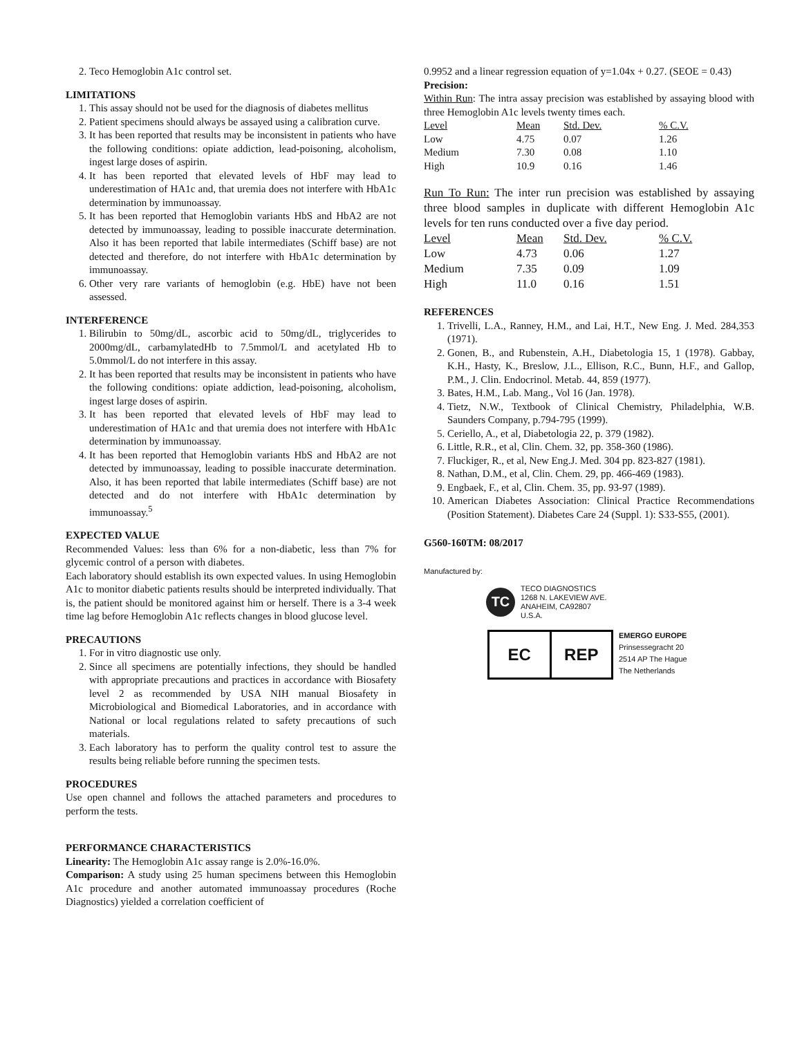2. Teco Hemoglobin A1c control set.
LIMITATIONS
1. This assay should not be used for the diagnosis of diabetes mellitus
2. Patient specimens should always be assayed using a calibration curve.
3. It has been reported that results may be inconsistent in patients who have the following conditions: opiate addiction, lead-poisoning, alcoholism, ingest large doses of aspirin.
4. It has been reported that elevated levels of HbF may lead to underestimation of HA1c and, that uremia does not interfere with HbA1c determination by immunoassay.
5. It has been reported that Hemoglobin variants HbS and HbA2 are not detected by immunoassay, leading to possible inaccurate determination. Also it has been reported that labile intermediates (Schiff base) are not detected and therefore, do not interfere with HbA1c determination by immunoassay.
6. Other very rare variants of hemoglobin (e.g. HbE) have not been assessed.
INTERFERENCE
1. Bilirubin to 50mg/dL, ascorbic acid to 50mg/dL, triglycerides to 2000mg/dL, carbamylatedHb to 7.5mmol/L and acetylated Hb to 5.0mmol/L do not interfere in this assay.
2. It has been reported that results may be inconsistent in patients who have the following conditions: opiate addiction, lead-poisoning, alcoholism, ingest large doses of aspirin.
3. It has been reported that elevated levels of HbF may lead to underestimation of HA1c and that uremia does not interfere with HbA1c determination by immunoassay.
4. It has been reported that Hemoglobin variants HbS and HbA2 are not detected by immunoassay, leading to possible inaccurate determination. Also, it has been reported that labile intermediates (Schiff base) are not detected and do not interfere with HbA1c determination by immunoassay.<sup>5</sup>
EXPECTED VALUE
Recommended Values: less than 6% for a non-diabetic, less than 7% for glycemic control of a person with diabetes.
Each laboratory should establish its own expected values. In using Hemoglobin A1c to monitor diabetic patients results should be interpreted individually. That is, the patient should be monitored against him or herself. There is a 3-4 week time lag before Hemoglobin A1c reflects changes in blood glucose level.
PRECAUTIONS
1. For in vitro diagnostic use only.
2. Since all specimens are potentially infections, they should be handled with appropriate precautions and practices in accordance with Biosafety level 2 as recommended by USA NIH manual Biosafety in Microbiological and Biomedical Laboratories, and in accordance with National or local regulations related to safety precautions of such materials.
3. Each laboratory has to perform the quality control test to assure the results being reliable before running the specimen tests.
PROCEDURES
Use open channel and follows the attached parameters and procedures to perform the tests.
PERFORMANCE CHARACTERISTICS
Linearity: The Hemoglobin A1c assay range is 2.0%-16.0%.
Comparison: A study using 25 human specimens between this Hemoglobin A1c procedure and another automated immunoassay procedures (Roche Diagnostics) yielded a correlation coefficient of
0.9952 and a linear regression equation of y=1.04x + 0.27. (SEOE = 0.43)
Precision:
Within Run: The intra assay precision was established by assaying blood with three Hemoglobin A1c levels twenty times each.
| Level | Mean | Std. Dev. | % C.V. |
| --- | --- | --- | --- |
| Low | 4.75 | 0.07 | 1.26 |
| Medium | 7.30 | 0.08 | 1.10 |
| High | 10.9 | 0.16 | 1.46 |
Run To Run: The inter run precision was established by assaying three blood samples in duplicate with different Hemoglobin A1c levels for ten runs conducted over a five day period.
| Level | Mean | Std. Dev. | % C.V. |
| --- | --- | --- | --- |
| Low | 4.73 | 0.06 | 1.27 |
| Medium | 7.35 | 0.09 | 1.09 |
| High | 11.0 | 0.16 | 1.51 |
REFERENCES
1. Trivelli, L.A., Ranney, H.M., and Lai, H.T., New Eng. J. Med. 284,353 (1971).
2. Gonen, B., and Rubenstein, A.H., Diabetologia 15, 1 (1978). Gabbay, K.H., Hasty, K., Breslow, J.L., Ellison, R.C., Bunn, H.F., and Gallop, P.M., J. Clin. Endocrinol. Metab. 44, 859 (1977).
3. Bates, H.M., Lab. Mang., Vol 16 (Jan. 1978).
4. Tietz, N.W., Textbook of Clinical Chemistry, Philadelphia, W.B. Saunders Company, p.794-795 (1999).
5. Ceriello, A., et al, Diabetologia 22, p. 379 (1982).
6. Little, R.R., et al, Clin. Chem. 32, pp. 358-360 (1986).
7. Fluckiger, R., et al, New Eng.J. Med. 304 pp. 823-827 (1981).
8. Nathan, D.M., et al, Clin. Chem. 29, pp. 466-469 (1983).
9. Engbaek, F., et al, Clin. Chem. 35, pp. 93-97 (1989).
10. American Diabetes Association: Clinical Practice Recommendations (Position Statement). Diabetes Care 24 (Suppl. 1): S33-S55, (2001).
G560-160TM: 08/2017
Manufactured by:
TC
TECO DIAGNOSTICS
1268 N. LAKEVIEW AVE.
ANAHEIM, CA92807
U.S.A.
EC REP
EMERGO EUROPE
Prinsessegracht 20
2514 AP The Hague
The Netherlands